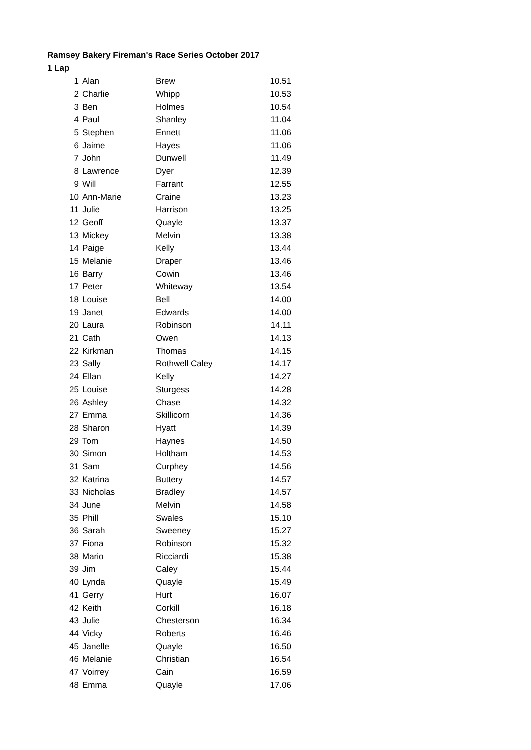Ramsey Bakery Fireman's Race Series October 2017
1 Lap
| 1 | Alan | Brew | 10.51 |
| 2 | Charlie | Whipp | 10.53 |
| 3 | Ben | Holmes | 10.54 |
| 4 | Paul | Shanley | 11.04 |
| 5 | Stephen | Ennett | 11.06 |
| 6 | Jaime | Hayes | 11.06 |
| 7 | John | Dunwell | 11.49 |
| 8 | Lawrence | Dyer | 12.39 |
| 9 | Will | Farrant | 12.55 |
| 10 | Ann-Marie | Craine | 13.23 |
| 11 | Julie | Harrison | 13.25 |
| 12 | Geoff | Quayle | 13.37 |
| 13 | Mickey | Melvin | 13.38 |
| 14 | Paige | Kelly | 13.44 |
| 15 | Melanie | Draper | 13.46 |
| 16 | Barry | Cowin | 13.46 |
| 17 | Peter | Whiteway | 13.54 |
| 18 | Louise | Bell | 14.00 |
| 19 | Janet | Edwards | 14.00 |
| 20 | Laura | Robinson | 14.11 |
| 21 | Cath | Owen | 14.13 |
| 22 | Kirkman | Thomas | 14.15 |
| 23 | Sally | Rothwell Caley | 14.17 |
| 24 | Ellan | Kelly | 14.27 |
| 25 | Louise | Sturgess | 14.28 |
| 26 | Ashley | Chase | 14.32 |
| 27 | Emma | Skillicorn | 14.36 |
| 28 | Sharon | Hyatt | 14.39 |
| 29 | Tom | Haynes | 14.50 |
| 30 | Simon | Holtham | 14.53 |
| 31 | Sam | Curphey | 14.56 |
| 32 | Katrina | Buttery | 14.57 |
| 33 | Nicholas | Bradley | 14.57 |
| 34 | June | Melvin | 14.58 |
| 35 | Phill | Swales | 15.10 |
| 36 | Sarah | Sweeney | 15.27 |
| 37 | Fiona | Robinson | 15.32 |
| 38 | Mario | Ricciardi | 15.38 |
| 39 | Jim | Caley | 15.44 |
| 40 | Lynda | Quayle | 15.49 |
| 41 | Gerry | Hurt | 16.07 |
| 42 | Keith | Corkill | 16.18 |
| 43 | Julie | Chesterson | 16.34 |
| 44 | Vicky | Roberts | 16.46 |
| 45 | Janelle | Quayle | 16.50 |
| 46 | Melanie | Christian | 16.54 |
| 47 | Voirrey | Cain | 16.59 |
| 48 | Emma | Quayle | 17.06 |